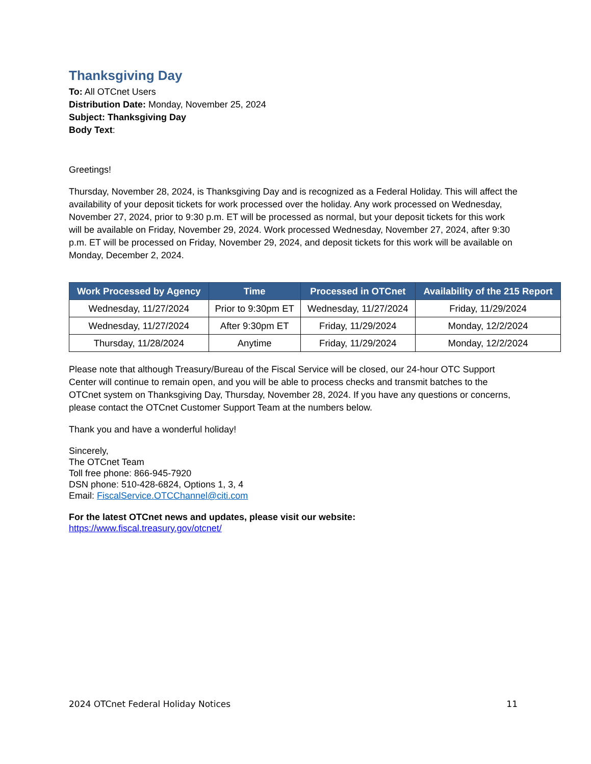Thanksgiving Day
To: All OTCnet Users
Distribution Date: Monday, November 25, 2024
Subject: Thanksgiving Day
Body Text:
Greetings!
Thursday, November 28, 2024, is Thanksgiving Day and is recognized as a Federal Holiday. This will affect the availability of your deposit tickets for work processed over the holiday. Any work processed on Wednesday, November 27, 2024, prior to 9:30 p.m. ET will be processed as normal, but your deposit tickets for this work will be available on Friday, November 29, 2024. Work processed Wednesday, November 27, 2024, after 9:30 p.m. ET will be processed on Friday, November 29, 2024, and deposit tickets for this work will be available on Monday, December 2, 2024.
| Work Processed by Agency | Time | Processed in OTCnet | Availability of the 215 Report |
| --- | --- | --- | --- |
| Wednesday, 11/27/2024 | Prior to 9:30pm ET | Wednesday, 11/27/2024 | Friday, 11/29/2024 |
| Wednesday, 11/27/2024 | After 9:30pm ET | Friday, 11/29/2024 | Monday, 12/2/2024 |
| Thursday, 11/28/2024 | Anytime | Friday, 11/29/2024 | Monday, 12/2/2024 |
Please note that although Treasury/Bureau of the Fiscal Service will be closed, our 24-hour OTC Support Center will continue to remain open, and you will be able to process checks and transmit batches to the OTCnet system on Thanksgiving Day, Thursday, November 28, 2024. If you have any questions or concerns, please contact the OTCnet Customer Support Team at the numbers below.
Thank you and have a wonderful holiday!
Sincerely,
The OTCnet Team
Toll free phone: 866-945-7920
DSN phone: 510-428-6824, Options 1, 3, 4
Email: FiscalService.OTCChannel@citi.com
For the latest OTCnet news and updates, please visit our website:
https://www.fiscal.treasury.gov/otcnet/
2024 OTCnet Federal Holiday Notices 11